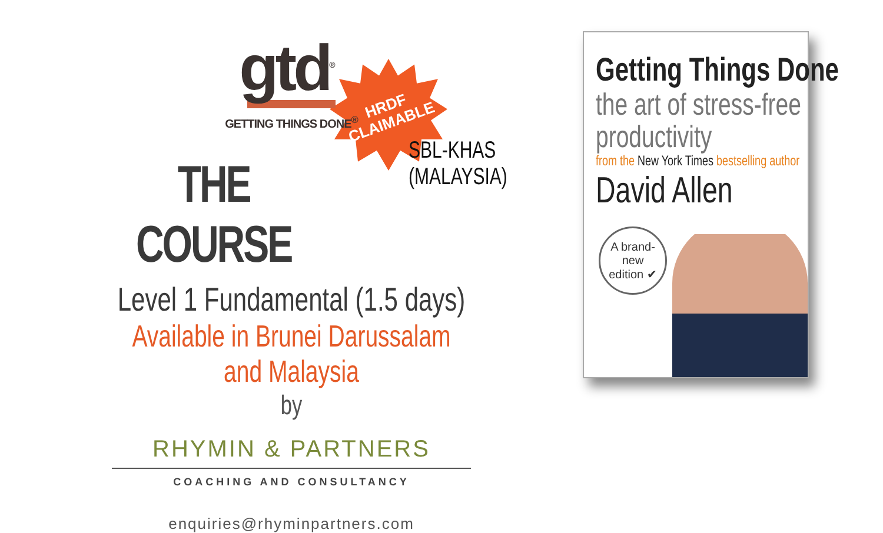HRDF
CLAIMABLE
gtd<sup>®</sup>
GETTING THINGS DONE<sup>®</sup>
THE COURSE
SBL-KHAS
(MALAYSIA)
Level 1 Fundamental (1.5 days)
Available in Brunei Darussalam and Malaysia
by
RHYMIN & PARTNERS
COACHING AND CONSULTANCY
enquiries@rhyminpartners.com
Getting Things Done
the art of stress-free
productivity
from the New York Times bestselling author
David Allen
A brand-new
edition ✔